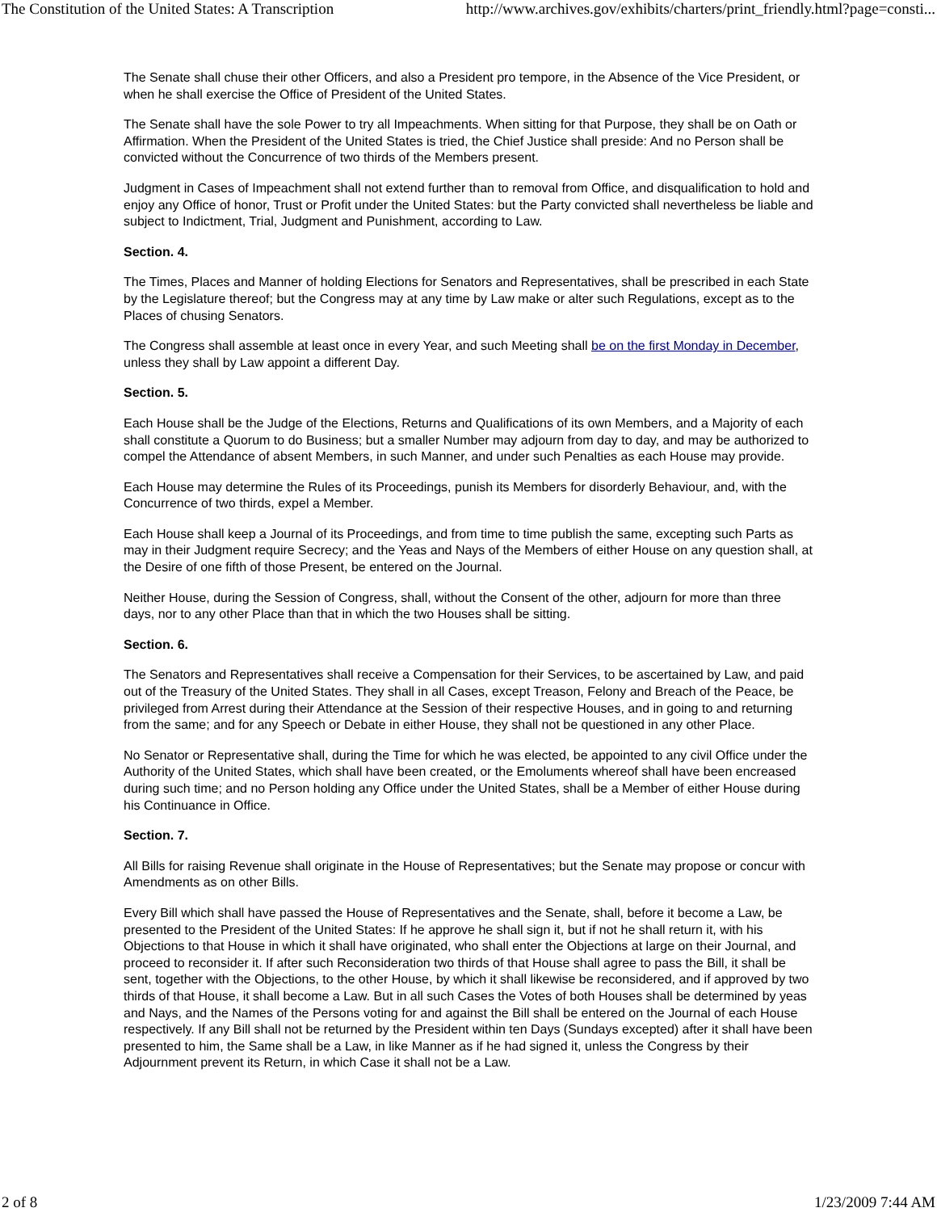The Constitution of the United States: A Transcription http://www.archives.gov/exhibits/charters/print_friendly.html?page=consti...
The Senate shall chuse their other Officers, and also a President pro tempore, in the Absence of the Vice President, or when he shall exercise the Office of President of the United States.
The Senate shall have the sole Power to try all Impeachments. When sitting for that Purpose, they shall be on Oath or Affirmation. When the President of the United States is tried, the Chief Justice shall preside: And no Person shall be convicted without the Concurrence of two thirds of the Members present.
Judgment in Cases of Impeachment shall not extend further than to removal from Office, and disqualification to hold and enjoy any Office of honor, Trust or Profit under the United States: but the Party convicted shall nevertheless be liable and subject to Indictment, Trial, Judgment and Punishment, according to Law.
Section. 4.
The Times, Places and Manner of holding Elections for Senators and Representatives, shall be prescribed in each State by the Legislature thereof; but the Congress may at any time by Law make or alter such Regulations, except as to the Places of chusing Senators.
The Congress shall assemble at least once in every Year, and such Meeting shall be on the first Monday in December, unless they shall by Law appoint a different Day.
Section. 5.
Each House shall be the Judge of the Elections, Returns and Qualifications of its own Members, and a Majority of each shall constitute a Quorum to do Business; but a smaller Number may adjourn from day to day, and may be authorized to compel the Attendance of absent Members, in such Manner, and under such Penalties as each House may provide.
Each House may determine the Rules of its Proceedings, punish its Members for disorderly Behaviour, and, with the Concurrence of two thirds, expel a Member.
Each House shall keep a Journal of its Proceedings, and from time to time publish the same, excepting such Parts as may in their Judgment require Secrecy; and the Yeas and Nays of the Members of either House on any question shall, at the Desire of one fifth of those Present, be entered on the Journal.
Neither House, during the Session of Congress, shall, without the Consent of the other, adjourn for more than three days, nor to any other Place than that in which the two Houses shall be sitting.
Section. 6.
The Senators and Representatives shall receive a Compensation for their Services, to be ascertained by Law, and paid out of the Treasury of the United States. They shall in all Cases, except Treason, Felony and Breach of the Peace, be privileged from Arrest during their Attendance at the Session of their respective Houses, and in going to and returning from the same; and for any Speech or Debate in either House, they shall not be questioned in any other Place.
No Senator or Representative shall, during the Time for which he was elected, be appointed to any civil Office under the Authority of the United States, which shall have been created, or the Emoluments whereof shall have been encreased during such time; and no Person holding any Office under the United States, shall be a Member of either House during his Continuance in Office.
Section. 7.
All Bills for raising Revenue shall originate in the House of Representatives; but the Senate may propose or concur with Amendments as on other Bills.
Every Bill which shall have passed the House of Representatives and the Senate, shall, before it become a Law, be presented to the President of the United States: If he approve he shall sign it, but if not he shall return it, with his Objections to that House in which it shall have originated, who shall enter the Objections at large on their Journal, and proceed to reconsider it. If after such Reconsideration two thirds of that House shall agree to pass the Bill, it shall be sent, together with the Objections, to the other House, by which it shall likewise be reconsidered, and if approved by two thirds of that House, it shall become a Law. But in all such Cases the Votes of both Houses shall be determined by yeas and Nays, and the Names of the Persons voting for and against the Bill shall be entered on the Journal of each House respectively. If any Bill shall not be returned by the President within ten Days (Sundays excepted) after it shall have been presented to him, the Same shall be a Law, in like Manner as if he had signed it, unless the Congress by their Adjournment prevent its Return, in which Case it shall not be a Law.
2 of 8 1/23/2009 7:44 AM